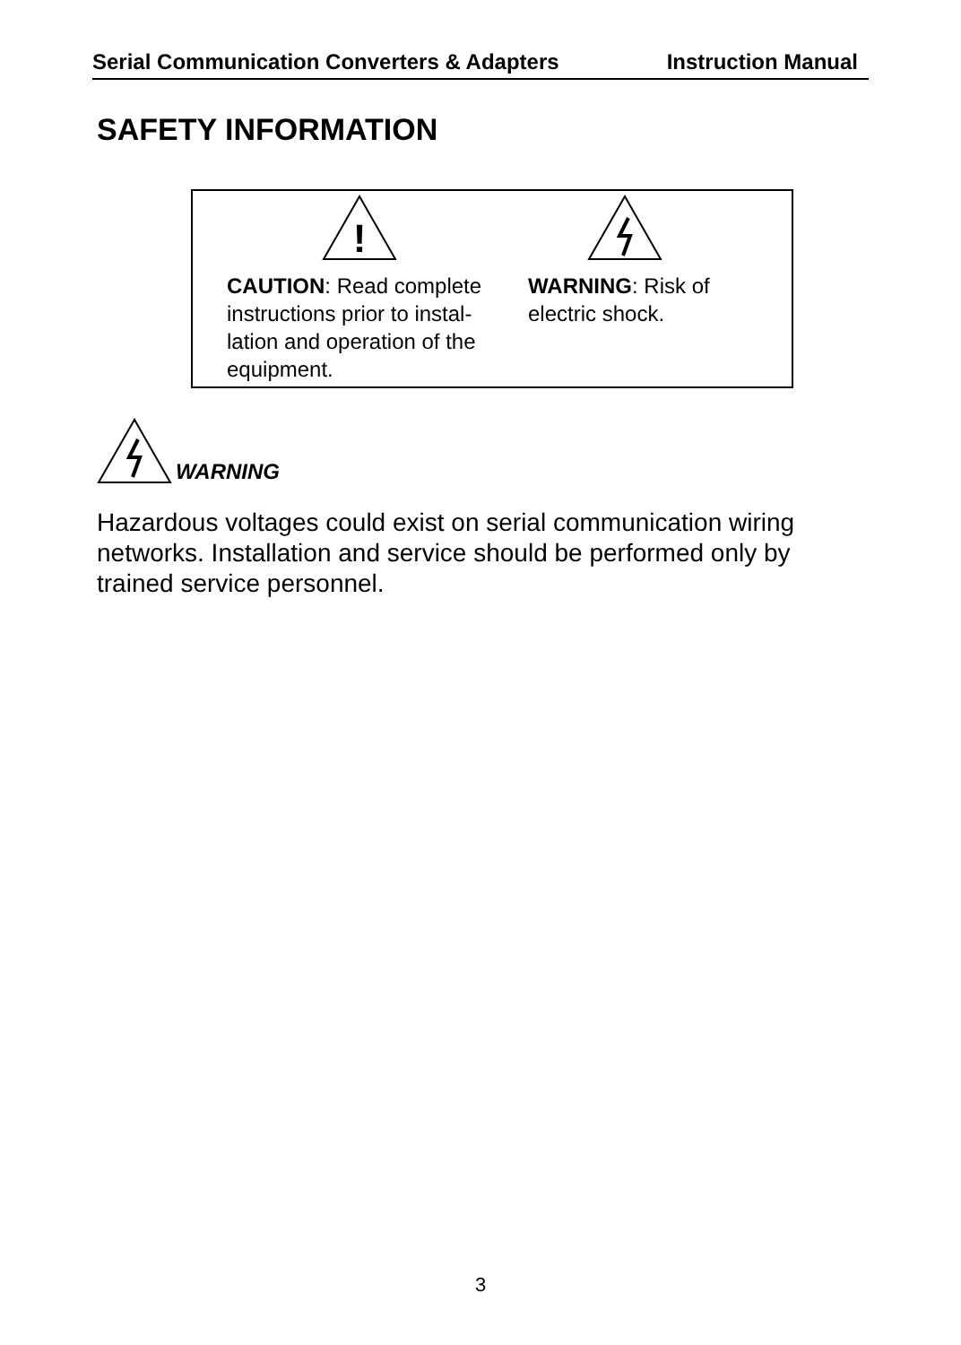Serial Communication Converters & Adapters Instruction Manual
SAFETY INFORMATION
!
CAUTION: Read complete instructions prior to instal-lation and operation of the equipment.
WARNING: Risk of electric shock.
WARNING
Hazardous voltages could exist on serial communication wiring networks. Installation and service should be performed only by trained service personnel.
3